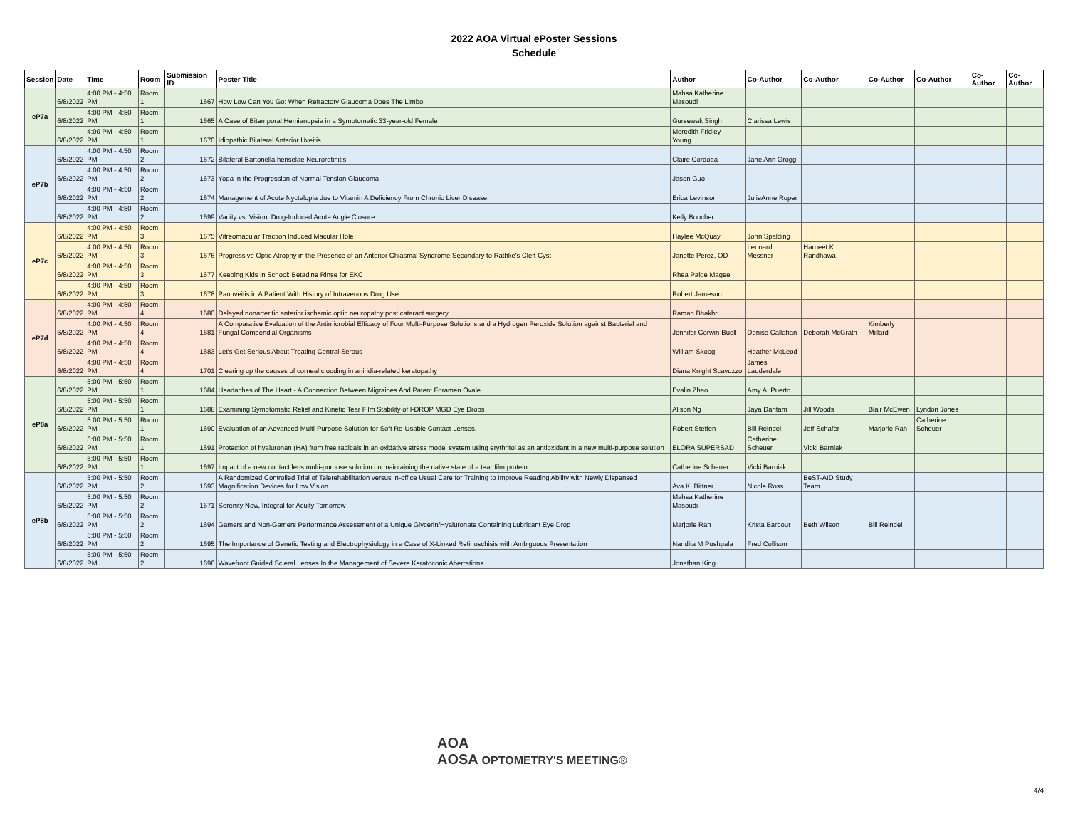2022 AOA Virtual ePoster Sessions
Schedule
| Session | Date | Time | Room | Submission ID | Poster Title | Author | Co-Author | Co-Author | Co-Author | Co-Author | Co-Author | Co-Author |
| --- | --- | --- | --- | --- | --- | --- | --- | --- | --- | --- | --- | --- |
| eP7a | 6/8/2022 | 4:00 PM - 4:50 PM | Room 1 | 1667 | How Low Can You Go: When Refractory Glaucoma Does The Limbo | Mahsa Katherine Masoudi | | | | | | |
| | 6/8/2022 | 4:00 PM - 4:50 PM | Room 1 | 1665 | A Case of Bitemporal Hemianopsia in a Symptomatic 33-year-old Female | Gursewak Singh | Clarissa Lewis | | | | | |
| | 6/8/2022 | 4:00 PM - 4:50 PM | Room 1 | 1670 | Idiopathic Bilateral Anterior Uveitis | Meredith Fridley - Young | | | | | | |
| eP7b | 6/8/2022 | 4:00 PM - 4:50 PM | Room 2 | 1672 | Bilateral Bartonella henselae Neuroretinitis | Claire Cordoba | Jane Ann Grogg | | | | | |
| | 6/8/2022 | 4:00 PM - 4:50 PM | Room 2 | 1673 | Yoga in the Progression of Normal Tension Glaucoma | Jason Guo | | | | | | |
| | 6/8/2022 | 4:00 PM - 4:50 PM | Room 2 | 1674 | Management of Acute Nyctalopia due to Vitamin A Deficiency From Chronic Liver Disease. | Erica Levinson | JulieAnne Roper | | | | | |
| | 6/8/2022 | 4:00 PM - 4:50 PM | Room 2 | 1699 | Vanity vs. Vision: Drug-Induced Acute Angle Closure | Kelly Boucher | | | | | | |
| eP7c | 6/8/2022 | 4:00 PM - 4:50 PM | Room 3 | 1675 | Vitreomacular Traction Induced Macular Hole | Haylee McQuay | John Spalding | | | | | |
| | 6/8/2022 | 4:00 PM - 4:50 PM | Room 3 | 1676 | Progressive Optic Atrophy in the Presence of an Anterior Chiasmal Syndrome Secondary to Rathke's Cleft Cyst | Janette Perez, OD | Leonard Messner | Harneet K. Randhawa | | | | |
| | 6/8/2022 | 4:00 PM - 4:50 PM | Room 3 | 1677 | Keeping Kids in School: Betadine Rinse for EKC | Rhea Paige Magee | | | | | | |
| | 6/8/2022 | 4:00 PM - 4:50 PM | Room 3 | 1678 | Panuveitis in A Patient With History of Intravenous Drug Use | Robert Jameson | | | | | | |
| eP7d | 6/8/2022 | 4:00 PM - 4:50 PM | Room 4 | 1680 | Delayed nonarteritic anterior ischemic optic neuropathy post cataract surgery | Raman Bhakhri | | | | | | |
| | 6/8/2022 | 4:00 PM - 4:50 PM | Room 4 | 1681 | A Comparative Evaluation of the Antimicrobial Efficacy of Four Multi-Purpose Solutions and a Hydrogen Peroxide Solution against Bacterial and Fungal Compendial Organisms | Jennifer Corwin-Buell | Denise Callahan | Deborah McGrath | Kimberly Millard | | | |
| | 6/8/2022 | 4:00 PM - 4:50 PM | Room 4 | 1683 | Let's Get Serious About Treating Central Serous | William Skoog | Heather McLeod | | | | | |
| | 6/8/2022 | 4:00 PM - 4:50 PM | Room 4 | 1701 | Clearing up the causes of corneal clouding in aniridia-related keratopathy | Diana Knight Scavuzzo | James Lauderdale | | | | | |
| eP8a | 6/8/2022 | 5:00 PM - 5:50 PM | Room 1 | 1684 | Headaches of The Heart - A Connection Between Migraines And Patent Foramen Ovale. | Evalin Zhao | Amy A. Puerto | | | | | |
| | 6/8/2022 | 5:00 PM - 5:50 PM | Room 1 | 1688 | Examining Symptomatic Relief and Kinetic Tear Film Stability of I-DROP MGD Eye Drops | Alison Ng | Jaya Dantam | Jill Woods | Blair McEwen | Lyndon Jones | | |
| | 6/8/2022 | 5:00 PM - 5:50 PM | Room 1 | 1690 | Evaluation of an Advanced Multi-Purpose Solution for Soft Re-Usable Contact Lenses. | Robert Steffen | Bill Reindel | Jeff Schafer | Marjorie Rah | Catherine Scheuer | | |
| | 6/8/2022 | 5:00 PM - 5:50 PM | Room 1 | 1691 | Protection of hyaluronan (HA) from free radicals in an oxidative stress model system using erythritol as an antioxidant in a new multi-purpose solution | ELORA SUPERSAD | Catherine Scheuer | Vicki Barniak | | | | |
| | 6/8/2022 | 5:00 PM - 5:50 PM | Room 1 | 1697 | Impact of a new contact lens multi-purpose solution on maintaining the native state of a tear film protein | Catherine Scheuer | Vicki Barniak | | | | | |
| eP8b | 6/8/2022 | 5:00 PM - 5:50 PM | Room 2 | 1693 | A Randomized Controlled Trial of Telerehabilitation versus in-office Usual Care for Training to Improve Reading Ability with Newly Dispensed Magnification Devices for Low Vision | Ava K. Bittner | Nicole Ross | BeST-AID Study Team | | | | |
| | 6/8/2022 | 5:00 PM - 5:50 PM | Room 2 | 1671 | Serenity Now, Integral for Acuity Tomorrow | Mahsa Katherine Masoudi | | | | | | |
| | 6/8/2022 | 5:00 PM - 5:50 PM | Room 2 | 1694 | Gamers and Non-Gamers Performance Assessment of a Unique Glycerin/Hyaluronate Containing Lubricant Eye Drop | Marjorie Rah | Krista Barbour | Beth Wilson | Bill Reindel | | | |
| | 6/8/2022 | 5:00 PM - 5:50 PM | Room 2 | 1695 | The Importance of Genetic Testing and Electrophysiology in a Case of X-Linked Retinoschisis with Ambiguous Presentation | Nandita M Pushpala | Fred Collison | | | | | |
| | 6/8/2022 | 5:00 PM - 5:50 PM | Room 2 | 1696 | Wavefront Guided Scleral Lenses In the Management of Severe Keratoconic Aberrations | Jonathan King | | | | | | |
AOA
AOSA OPTOMETRY'S MEETING®
4/4